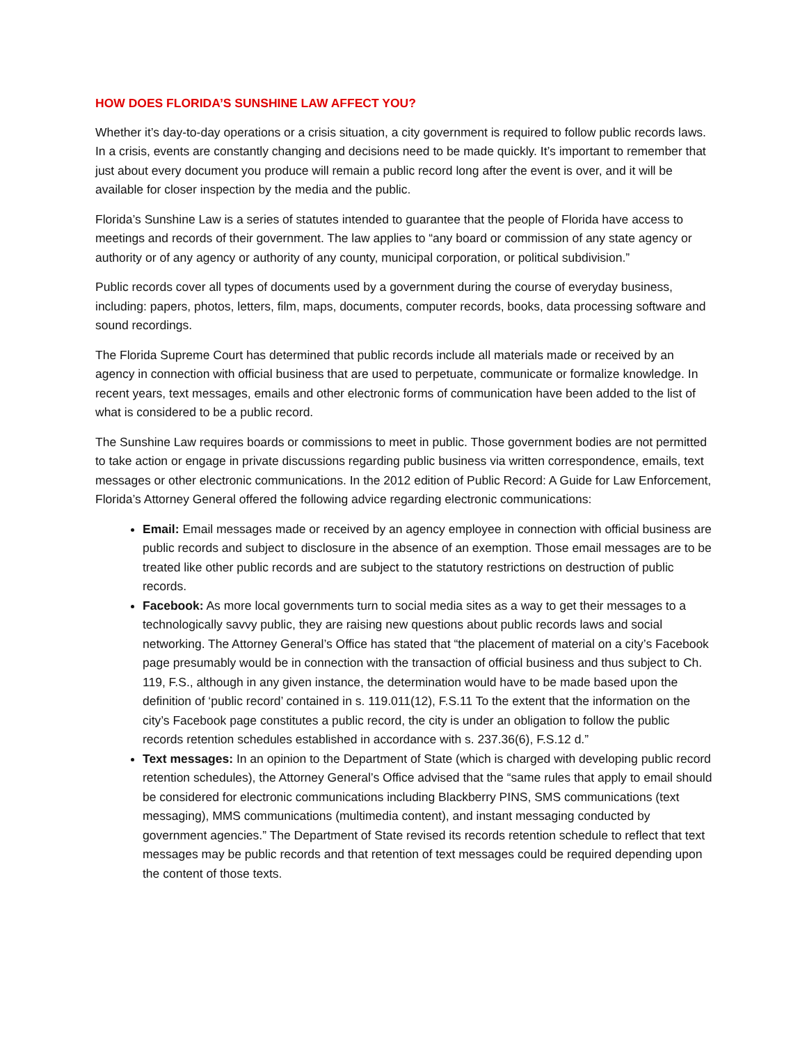HOW DOES FLORIDA’S SUNSHINE LAW AFFECT YOU?
Whether it’s day-to-day operations or a crisis situation, a city government is required to follow public records laws. In a crisis, events are constantly changing and decisions need to be made quickly. It’s important to remember that just about every document you produce will remain a public record long after the event is over, and it will be available for closer inspection by the media and the public.
Florida’s Sunshine Law is a series of statutes intended to guarantee that the people of Florida have access to meetings and records of their government. The law applies to “any board or commission of any state agency or authority or of any agency or authority of any county, municipal corporation, or political subdivision.”
Public records cover all types of documents used by a government during the course of everyday business, including: papers, photos, letters, film, maps, documents, computer records, books, data processing software and sound recordings.
The Florida Supreme Court has determined that public records include all materials made or received by an agency in connection with official business that are used to perpetuate, communicate or formalize knowledge. In recent years, text messages, emails and other electronic forms of communication have been added to the list of what is considered to be a public record.
The Sunshine Law requires boards or commissions to meet in public. Those government bodies are not permitted to take action or engage in private discussions regarding public business via written correspondence, emails, text messages or other electronic communications. In the 2012 edition of Public Record: A Guide for Law Enforcement, Florida’s Attorney General offered the following advice regarding electronic communications:
Email: Email messages made or received by an agency employee in connection with official business are public records and subject to disclosure in the absence of an exemption. Those email messages are to be treated like other public records and are subject to the statutory restrictions on destruction of public records.
Facebook: As more local governments turn to social media sites as a way to get their messages to a technologically savvy public, they are raising new questions about public records laws and social networking. The Attorney General’s Office has stated that “the placement of material on a city’s Facebook page presumably would be in connection with the transaction of official business and thus subject to Ch. 119, F.S., although in any given instance, the determination would have to be made based upon the definition of ‘public record’ contained in s. 119.011(12), F.S.11 To the extent that the information on the city’s Facebook page constitutes a public record, the city is under an obligation to follow the public records retention schedules established in accordance with s. 237.36(6), F.S.12 d.”
Text messages: In an opinion to the Department of State (which is charged with developing public record retention schedules), the Attorney General’s Office advised that the “same rules that apply to email should be considered for electronic communications including Blackberry PINS, SMS communications (text messaging), MMS communications (multimedia content), and instant messaging conducted by government agencies.” The Department of State revised its records retention schedule to reflect that text messages may be public records and that retention of text messages could be required depending upon the content of those texts.